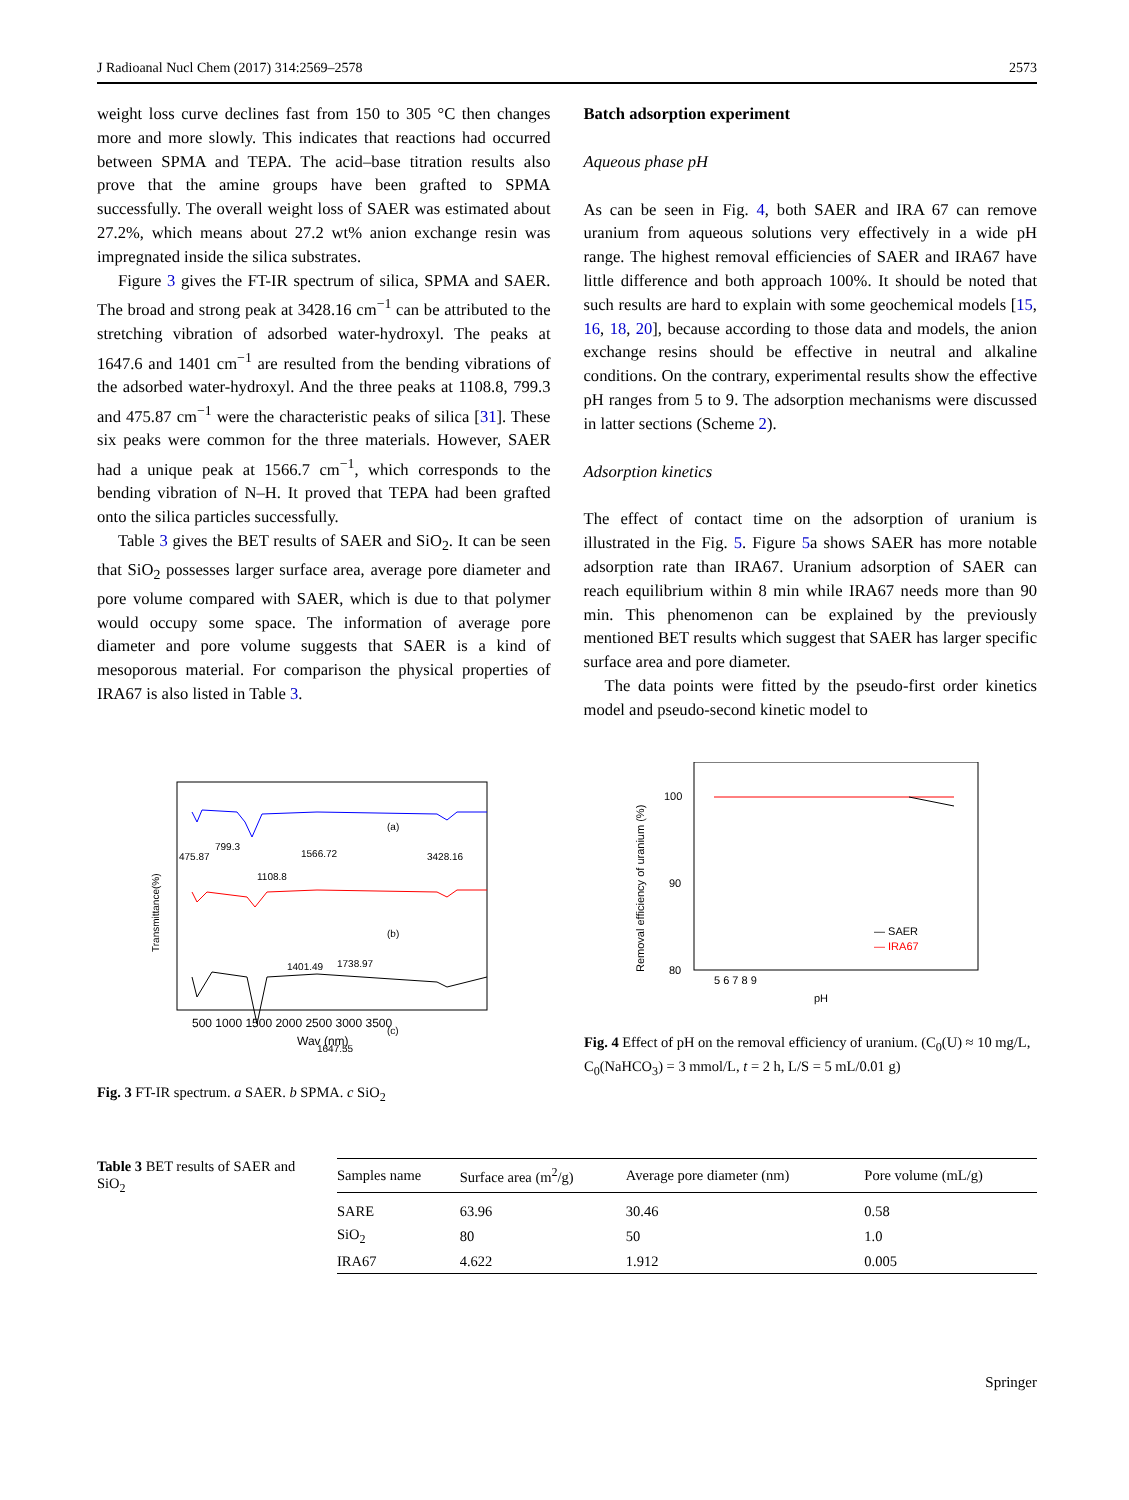J Radioanal Nucl Chem (2017) 314:2569–2578 2573
weight loss curve declines fast from 150 to 305 °C then changes more and more slowly. This indicates that reactions had occurred between SPMA and TEPA. The acid–base titration results also prove that the amine groups have been grafted to SPMA successfully. The overall weight loss of SAER was estimated about 27.2%, which means about 27.2 wt% anion exchange resin was impregnated inside the silica substrates.
Figure 3 gives the FT-IR spectrum of silica, SPMA and SAER. The broad and strong peak at 3428.16 cm<sup>−1</sup> can be attributed to the stretching vibration of adsorbed water-hydroxyl. The peaks at 1647.6 and 1401 cm<sup>−1</sup> are resulted from the bending vibrations of the adsorbed water-hydroxyl. And the three peaks at 1108.8, 799.3 and 475.87 cm<sup>−1</sup> were the characteristic peaks of silica [31]. These six peaks were common for the three materials. However, SAER had a unique peak at 1566.7 cm<sup>−1</sup>, which corresponds to the bending vibration of N–H. It proved that TEPA had been grafted onto the silica particles successfully.
Table 3 gives the BET results of SAER and SiO<sub>2</sub>. It can be seen that SiO<sub>2</sub> possesses larger surface area, average pore diameter and pore volume compared with SAER, which is due to that polymer would occupy some space. The information of average pore diameter and pore volume suggests that SAER is a kind of mesoporous material. For comparison the physical properties of IRA67 is also listed in Table 3.
Batch adsorption experiment
Aqueous phase pH
As can be seen in Fig. 4, both SAER and IRA 67 can remove uranium from aqueous solutions very effectively in a wide pH range. The highest removal efficiencies of SAER and IRA67 have little difference and both approach 100%. It should be noted that such results are hard to explain with some geochemical models [15, 16, 18, 20], because according to those data and models, the anion exchange resins should be effective in neutral and alkaline conditions. On the contrary, experimental results show the effective pH ranges from 5 to 9. The adsorption mechanisms were discussed in latter sections (Scheme 2).
Adsorption kinetics
The effect of contact time on the adsorption of uranium is illustrated in the Fig. 5. Figure 5a shows SAER has more notable adsorption rate than IRA67. Uranium adsorption of SAER can reach equilibrium within 8 min while IRA67 needs more than 90 min. This phenomenon can be explained by the previously mentioned BET results which suggest that SAER has larger specific surface area and pore diameter.
The data points were fitted by the pseudo-first order kinetics model and pseudo-second kinetic model to
475.87
799.3
1108.8
1566.72
3428.16
(a)
1401.49
1738.97
(b)
1647.55
(c)
Transmittance(%)
500 1000 1500 2000 2500 3000 3500
Wav (nm)
Fig. 3 FT-IR spectrum. a SAER. b SPMA. c SiO<sub>2</sub>
100
90
80
5 6 7 8 9
pH
— SAER
— IRA67
Removal efficiency of uranium (%)
Fig. 4 Effect of pH on the removal efficiency of uranium. (C<sub>0</sub>(U) ≈ 10 mg/L, C<sub>0</sub>(NaHCO<sub>3</sub>) = 3 mmol/L, t = 2 h, L/S = 5 mL/0.01 g)
Table 3 BET results of SAER and SiO<sub>2</sub>
| Samples name | Surface area (m<sup>2</sup>/g) | Average pore diameter (nm) | Pore volume (mL/g) |
| --- | --- | --- | --- |
| SARE | 63.96 | 30.46 | 0.58 |
| SiO<sub>2</sub> | 80 | 50 | 1.0 |
| IRA67 | 4.622 | 1.912 | 0.005 |
Springer